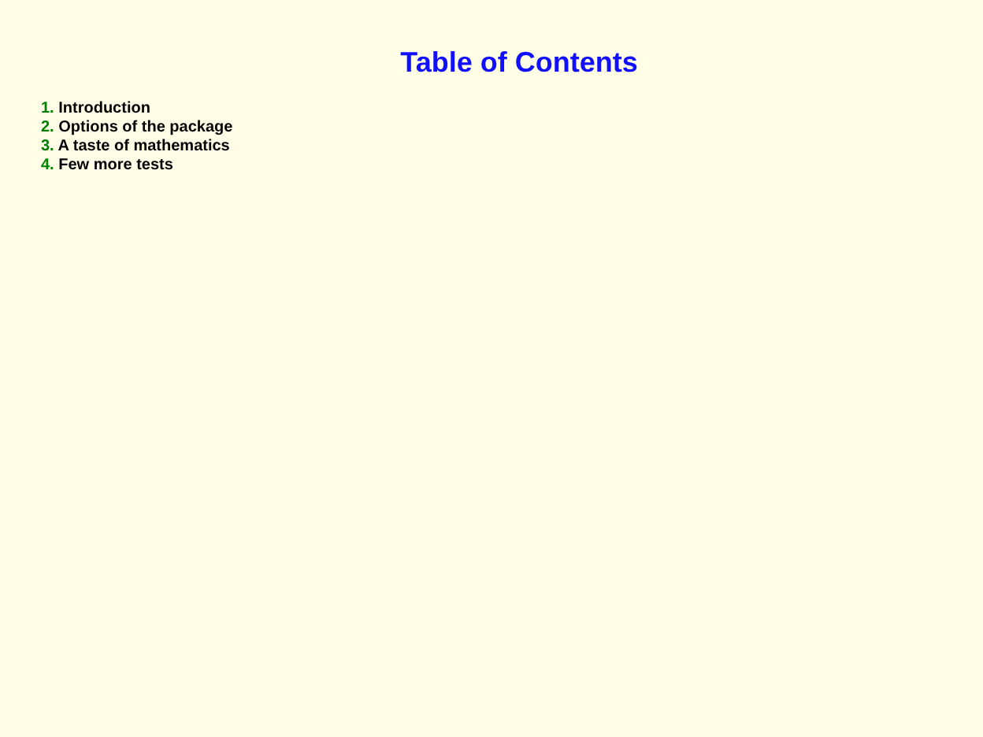Table of Contents
1. Introduction
2. Options of the package
3. A taste of mathematics
4. Few more tests